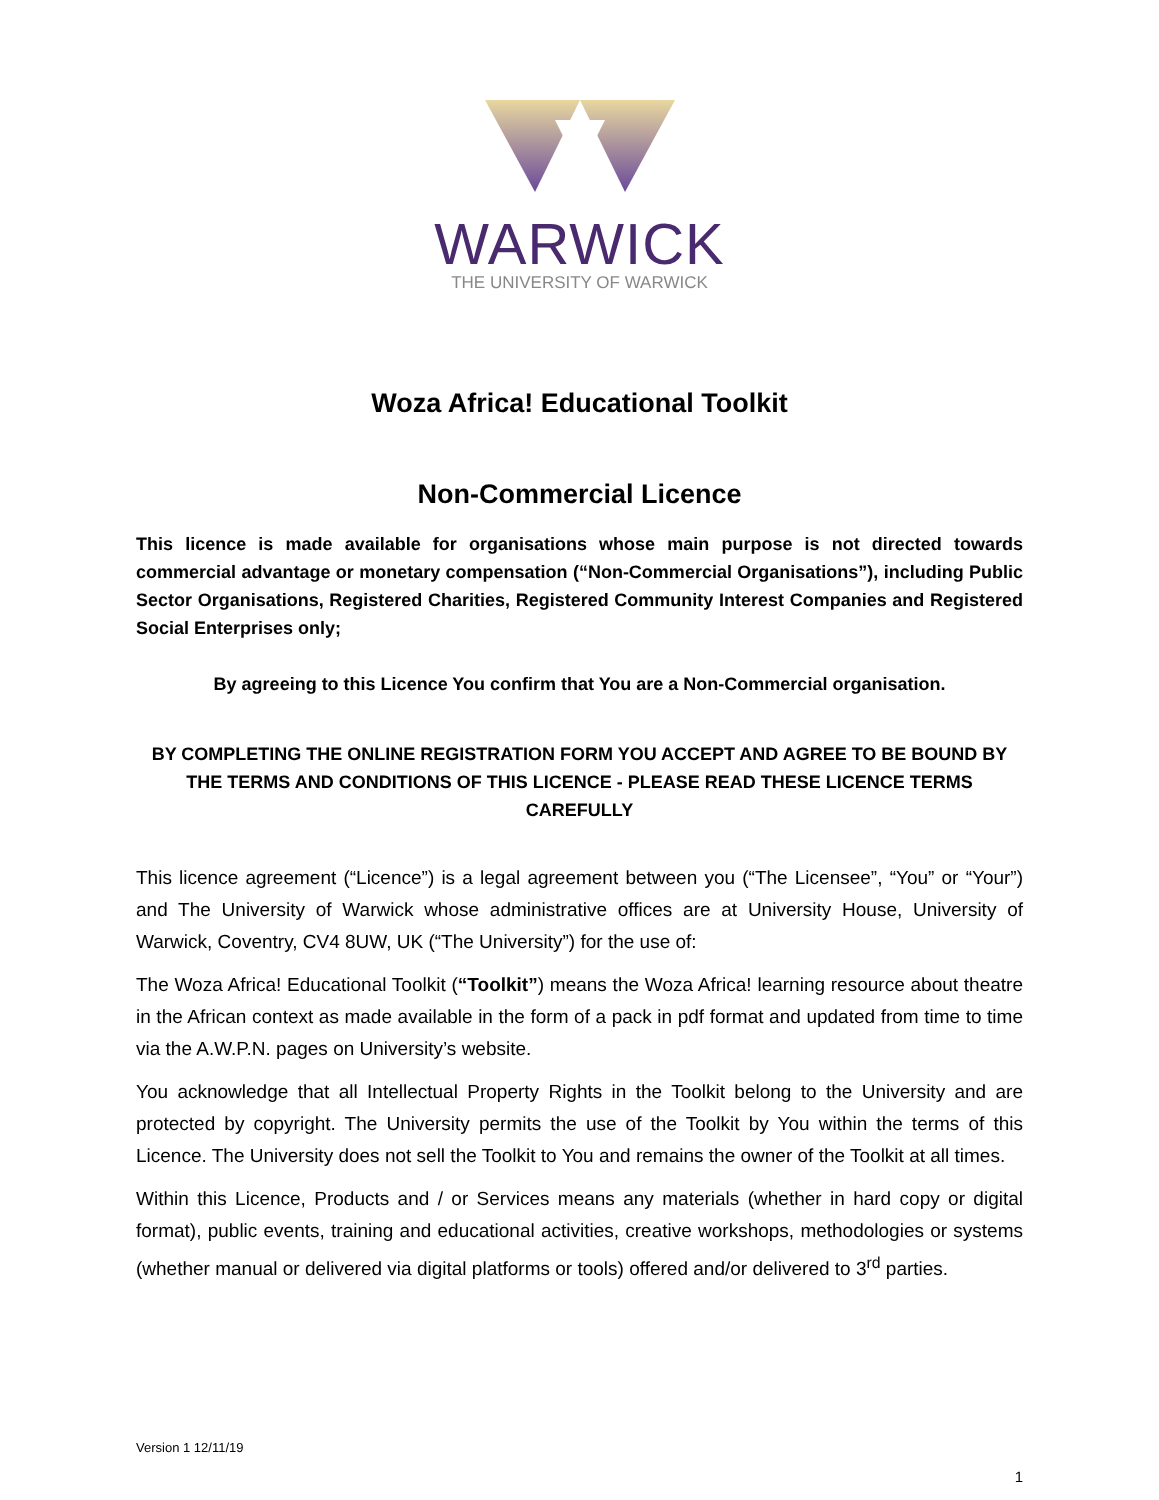WARWICK
THE UNIVERSITY OF WARWICK
Woza Africa! Educational Toolkit
Non-Commercial Licence
This licence is made available for organisations whose main purpose is not directed towards commercial advantage or monetary compensation (“Non-Commercial Organisations”), including Public Sector Organisations, Registered Charities, Registered Community Interest Companies and Registered Social Enterprises only;
By agreeing to this Licence You confirm that You are a Non-Commercial organisation.
BY COMPLETING THE ONLINE REGISTRATION FORM YOU ACCEPT AND AGREE TO BE BOUND BY THE TERMS AND CONDITIONS OF THIS LICENCE - PLEASE READ THESE LICENCE TERMS CAREFULLY
This licence agreement (“Licence”) is a legal agreement between you (“The Licensee”, “You” or “Your”) and The University of Warwick whose administrative offices are at University House, University of Warwick, Coventry, CV4 8UW, UK (“The University”) for the use of:
The Woza Africa! Educational Toolkit (“Toolkit”) means the Woza Africa! learning resource about theatre in the African context as made available in the form of a pack in pdf format and updated from time to time via the A.W.P.N. pages on University’s website.
You acknowledge that all Intellectual Property Rights in the Toolkit belong to the University and are protected by copyright. The University permits the use of the Toolkit by You within the terms of this Licence. The University does not sell the Toolkit to You and remains the owner of the Toolkit at all times.
Within this Licence, Products and / or Services means any materials (whether in hard copy or digital format), public events, training and educational activities, creative workshops, methodologies or systems (whether manual or delivered via digital platforms or tools) offered and/or delivered to 3<sup>rd</sup> parties.
Version 1 12/11/19
1